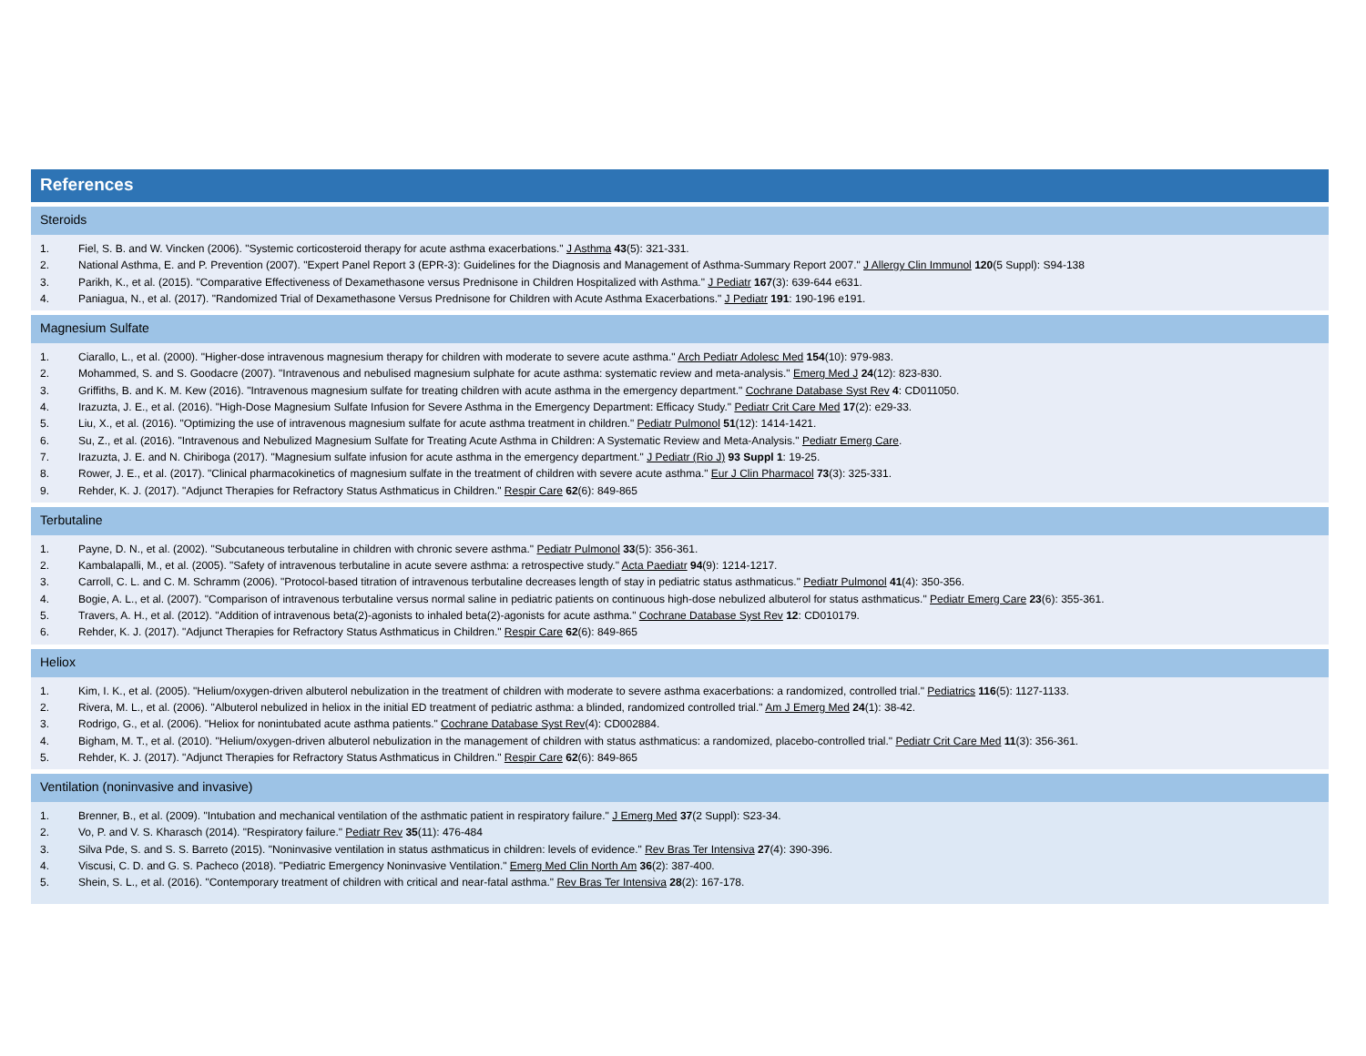References
Steroids
1. Fiel, S. B. and W. Vincken (2006). "Systemic corticosteroid therapy for acute asthma exacerbations." J Asthma 43(5): 321-331.
2. National Asthma, E. and P. Prevention (2007). "Expert Panel Report 3 (EPR-3): Guidelines for the Diagnosis and Management of Asthma-Summary Report 2007." J Allergy Clin Immunol 120(5 Suppl): S94-138
3. Parikh, K., et al. (2015). "Comparative Effectiveness of Dexamethasone versus Prednisone in Children Hospitalized with Asthma." J Pediatr 167(3): 639-644 e631.
4. Paniagua, N., et al. (2017). "Randomized Trial of Dexamethasone Versus Prednisone for Children with Acute Asthma Exacerbations." J Pediatr 191: 190-196 e191.
Magnesium Sulfate
1. Ciarallo, L., et al. (2000). "Higher-dose intravenous magnesium therapy for children with moderate to severe acute asthma." Arch Pediatr Adolesc Med 154(10): 979-983.
2. Mohammed, S. and S. Goodacre (2007). "Intravenous and nebulised magnesium sulphate for acute asthma: systematic review and meta-analysis." Emerg Med J 24(12): 823-830.
3. Griffiths, B. and K. M. Kew (2016). "Intravenous magnesium sulfate for treating children with acute asthma in the emergency department." Cochrane Database Syst Rev 4: CD011050.
4. Irazuzta, J. E., et al. (2016). "High-Dose Magnesium Sulfate Infusion for Severe Asthma in the Emergency Department: Efficacy Study." Pediatr Crit Care Med 17(2): e29-33.
5. Liu, X., et al. (2016). "Optimizing the use of intravenous magnesium sulfate for acute asthma treatment in children." Pediatr Pulmonol 51(12): 1414-1421.
6. Su, Z., et al. (2016). "Intravenous and Nebulized Magnesium Sulfate for Treating Acute Asthma in Children: A Systematic Review and Meta-Analysis." Pediatr Emerg Care.
7. Irazuzta, J. E. and N. Chiriboga (2017). "Magnesium sulfate infusion for acute asthma in the emergency department." J Pediatr (Rio J) 93 Suppl 1: 19-25.
8. Rower, J. E., et al. (2017). "Clinical pharmacokinetics of magnesium sulfate in the treatment of children with severe acute asthma." Eur J Clin Pharmacol 73(3): 325-331.
9. Rehder, K. J. (2017). "Adjunct Therapies for Refractory Status Asthmaticus in Children." Respir Care 62(6): 849-865
Terbutaline
1. Payne, D. N., et al. (2002). "Subcutaneous terbutaline in children with chronic severe asthma." Pediatr Pulmonol 33(5): 356-361.
2. Kambalapalli, M., et al. (2005). "Safety of intravenous terbutaline in acute severe asthma: a retrospective study." Acta Paediatr 94(9): 1214-1217.
3. Carroll, C. L. and C. M. Schramm (2006). "Protocol-based titration of intravenous terbutaline decreases length of stay in pediatric status asthmaticus." Pediatr Pulmonol 41(4): 350-356.
4. Bogie, A. L., et al. (2007). "Comparison of intravenous terbutaline versus normal saline in pediatric patients on continuous high-dose nebulized albuterol for status asthmaticus." Pediatr Emerg Care 23(6): 355-361.
5. Travers, A. H., et al. (2012). "Addition of intravenous beta(2)-agonists to inhaled beta(2)-agonists for acute asthma." Cochrane Database Syst Rev 12: CD010179.
6. Rehder, K. J. (2017). "Adjunct Therapies for Refractory Status Asthmaticus in Children." Respir Care 62(6): 849-865
Heliox
1. Kim, I. K., et al. (2005). "Helium/oxygen-driven albuterol nebulization in the treatment of children with moderate to severe asthma exacerbations: a randomized, controlled trial." Pediatrics 116(5): 1127-1133.
2. Rivera, M. L., et al. (2006). "Albuterol nebulized in heliox in the initial ED treatment of pediatric asthma: a blinded, randomized controlled trial." Am J Emerg Med 24(1): 38-42.
3. Rodrigo, G., et al. (2006). "Heliox for nonintubated acute asthma patients." Cochrane Database Syst Rev(4): CD002884.
4. Bigham, M. T., et al. (2010). "Helium/oxygen-driven albuterol nebulization in the management of children with status asthmaticus: a randomized, placebo-controlled trial." Pediatr Crit Care Med 11(3): 356-361.
5. Rehder, K. J. (2017). "Adjunct Therapies for Refractory Status Asthmaticus in Children." Respir Care 62(6): 849-865
Ventilation (noninvasive and invasive)
1. Brenner, B., et al. (2009). "Intubation and mechanical ventilation of the asthmatic patient in respiratory failure." J Emerg Med 37(2 Suppl): S23-34.
2. Vo, P. and V. S. Kharasch (2014). "Respiratory failure." Pediatr Rev 35(11): 476-484
3. Silva Pde, S. and S. S. Barreto (2015). "Noninvasive ventilation in status asthmaticus in children: levels of evidence." Rev Bras Ter Intensiva 27(4): 390-396.
4. Viscusi, C. D. and G. S. Pacheco (2018). "Pediatric Emergency Noninvasive Ventilation." Emerg Med Clin North Am 36(2): 387-400.
5. Shein, S. L., et al. (2016). "Contemporary treatment of children with critical and near-fatal asthma." Rev Bras Ter Intensiva 28(2): 167-178.